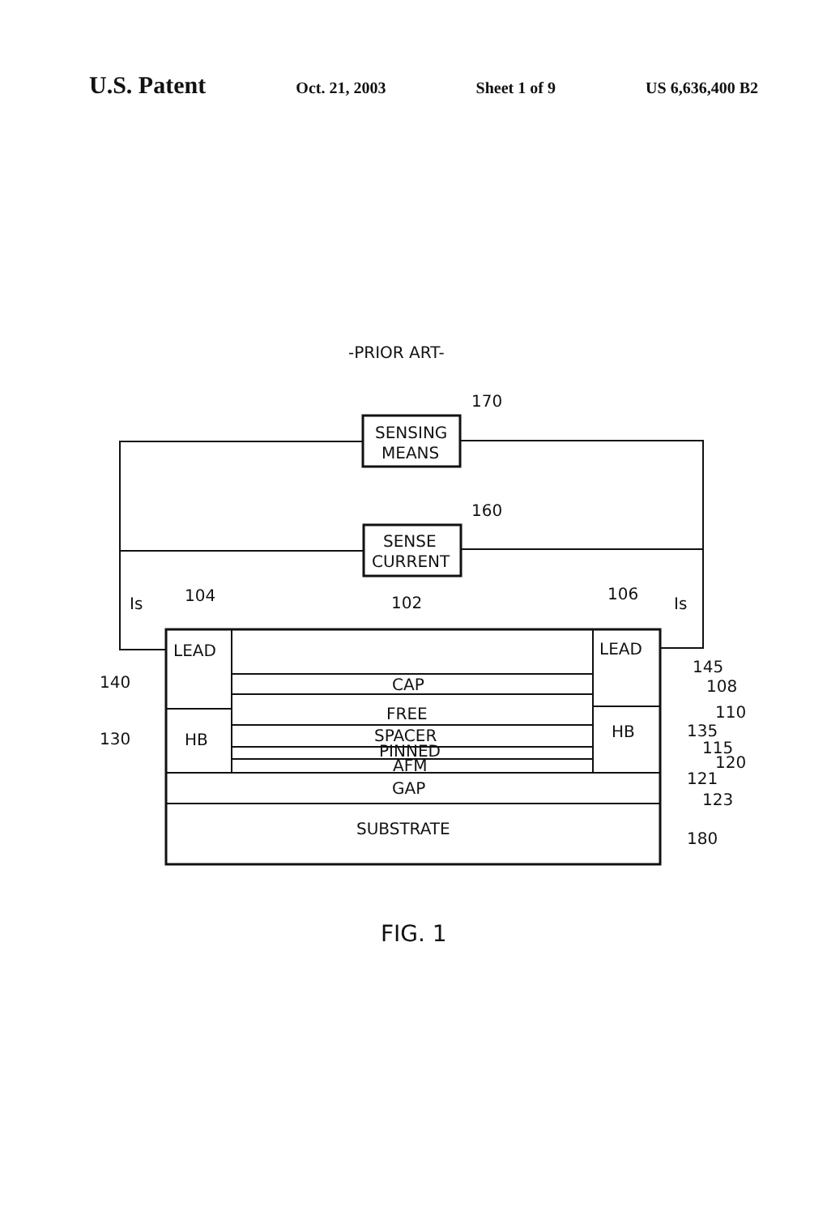U.S. Patent Oct. 21, 2003 Sheet 1 of 9 US 6,636,400 B2
-PRIOR ART-
170
160
SENSING
MEANS
SENSE
CURRENT
Is
Is
104
102
106
LEAD
LEAD
HB
HB
CAP
FREE
SPACER
PINNED
AFM
GAP
SUBSTRATE
140
130
145
108
110
135
115
120
121
123
180
FIG. 1